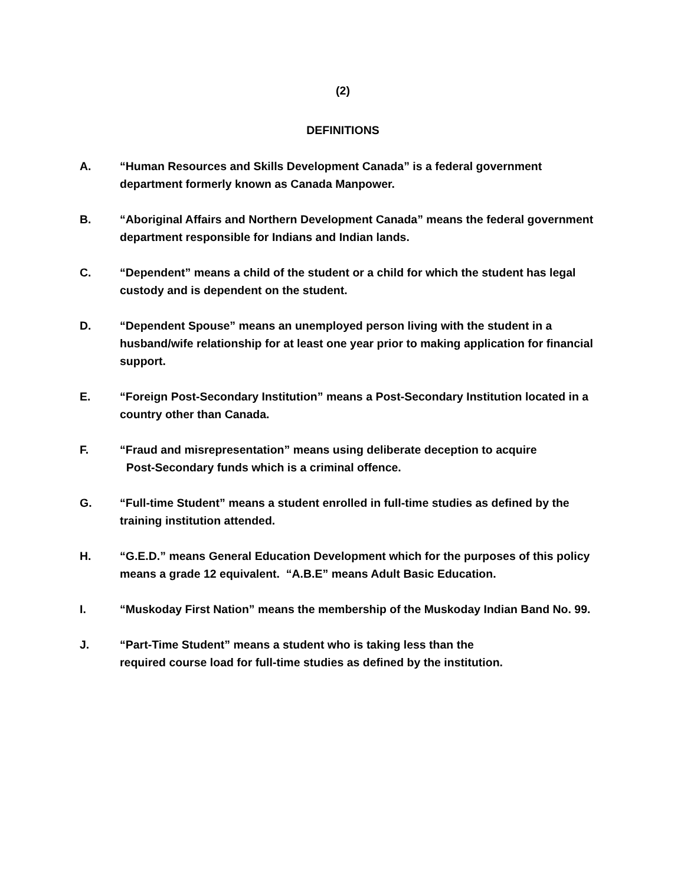(2)
DEFINITIONS
A. “Human Resources and Skills Development Canada” is a federal government department formerly known as Canada Manpower.
B. “Aboriginal Affairs and Northern Development Canada” means the federal government department responsible for Indians and Indian lands.
C. “Dependent” means a child of the student or a child for which the student has legal custody and is dependent on the student.
D. “Dependent Spouse” means an unemployed person living with the student in a husband/wife relationship for at least one year prior to making application for financial support.
E. “Foreign Post-Secondary Institution” means a Post-Secondary Institution located in a country other than Canada.
F. “Fraud and misrepresentation” means using deliberate deception to acquire
Post-Secondary funds which is a criminal offence.
G. “Full-time Student” means a student enrolled in full-time studies as defined by the training institution attended.
H. “G.E.D.” means General Education Development which for the purposes of this policy means a grade 12 equivalent. “A.B.E” means Adult Basic Education.
I. “Muskoday First Nation” means the membership of the Muskoday Indian Band No. 99.
J. “Part-Time Student” means a student who is taking less than the
required course load for full-time studies as defined by the institution.